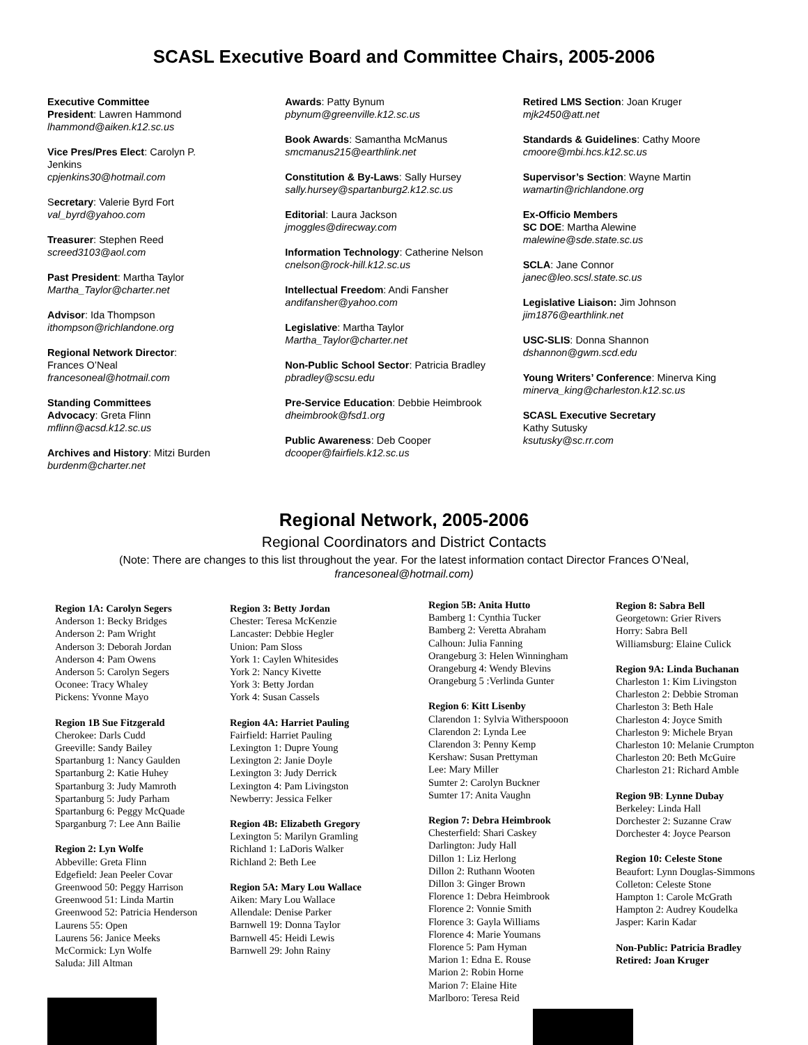SCASL Executive Board and Committee Chairs, 2005-2006
Executive Committee
President: Lawren Hammond
lhammond@aiken.k12.sc.us
Vice Pres/Pres Elect: Carolyn P.
Jenkins
cpjenkins30@hotmail.com
Secretary: Valerie Byrd Fort
val_byrd@yahoo.com
Treasurer: Stephen Reed
screed3103@aol.com
Past President: Martha Taylor
Martha_Taylor@charter.net
Advisor: Ida Thompson
ithompson@richlandone.org
Regional Network Director:
Frances O’Neal
francesoneal@hotmail.com
Standing Committees
Advocacy: Greta Flinn
mflinn@acsd.k12.sc.us
Archives and History: Mitzi Burden
burdenm@charter.net
Awards: Patty Bynum
pbynum@greenville.k12.sc.us
Book Awards: Samantha McManus
smcmanus215@earthlink.net
Constitution & By-Laws: Sally Hursey
sally.hursey@spartanburg2.k12.sc.us
Editorial: Laura Jackson
jmoggles@direcway.com
Information Technology: Catherine Nelson
cnelson@rock-hill.k12.sc.us
Intellectual Freedom: Andi Fansher
andifansher@yahoo.com
Legislative: Martha Taylor
Martha_Taylor@charter.net
Non-Public School Sector: Patricia Bradley
pbradley@scsu.edu
Pre-Service Education: Debbie Heimbrook
dheimbrook@fsd1.org
Public Awareness: Deb Cooper
dcooper@fairfiels.k12.sc.us
Retired LMS Section: Joan Kruger
mjk2450@att.net
Standards & Guidelines: Cathy Moore
cmoore@mbi.hcs.k12.sc.us
Supervisor’s Section: Wayne Martin
wamartin@richlandone.org
Ex-Officio Members
SC DOE: Martha Alewine
malewine@sde.state.sc.us
SCLA: Jane Connor
janec@leo.scsl.state.sc.us
Legislative Liaison: Jim Johnson
jim1876@earthlink.net
USC-SLIS: Donna Shannon
dshannon@gwm.scd.edu
Young Writers’ Conference: Minerva King
minerva_king@charleston.k12.sc.us
SCASL Executive Secretary
Kathy Sutusky
ksutusky@sc.rr.com
Regional Network, 2005-2006
Regional Coordinators and District Contacts
(Note: There are changes to this list throughout the year. For the latest information contact Director Frances O’Neal, francesoneal@hotmail.com)
Region 1A: Carolyn Segers
Anderson 1: Becky Bridges
Anderson 2: Pam Wright
Anderson 3: Deborah Jordan
Anderson 4: Pam Owens
Anderson 5: Carolyn Segers
Oconee: Tracy Whaley
Pickens: Yvonne Mayo
Region 1B Sue Fitzgerald
Cherokee: Darls Cudd
Greeville: Sandy Bailey
Spartanburg 1: Nancy Gaulden
Spartanburg 2: Katie Huhey
Spartanburg 3: Judy Mamroth
Spartanburg 5: Judy Parham
Spartanburg 6: Peggy McQuade
Sparganburg 7: Lee Ann Bailie
Region 2: Lyn Wolfe
Abbeville: Greta Flinn
Edgefield: Jean Peeler Covar
Greenwood 50: Peggy Harrison
Greenwood 51: Linda Martin
Greenwood 52: Patricia Henderson
Laurens 55: Open
Laurens 56: Janice Meeks
McCormick: Lyn Wolfe
Saluda: Jill Altman
Region 3: Betty Jordan
Chester: Teresa McKenzie
Lancaster: Debbie Hegler
Union: Pam Sloss
York 1: Caylen Whitesides
York 2: Nancy Kivette
York 3: Betty Jordan
York 4: Susan Cassels
Region 4A: Harriet Pauling
Fairfield: Harriet Pauling
Lexington 1: Dupre Young
Lexington 2: Janie Doyle
Lexington 3: Judy Derrick
Lexington 4: Pam Livingston
Newberry: Jessica Felker
Region 4B: Elizabeth Gregory
Lexington 5: Marilyn Gramling
Richland 1: LaDoris Walker
Richland 2: Beth Lee
Region 5A: Mary Lou Wallace
Aiken: Mary Lou Wallace
Allendale: Denise Parker
Barnwell 19: Donna Taylor
Barnwell 45: Heidi Lewis
Barnwell 29: John Rainy
Region 5B: Anita Hutto
Bamberg 1: Cynthia Tucker
Bamberg 2: Veretta Abraham
Calhoun: Julia Fanning
Orangeburg 3: Helen Winningham
Orangeburg 4: Wendy Blevins
Orangeburg 5 :Verlinda Gunter
Region 6: Kitt Lisenby
Clarendon 1: Sylvia Witherspooon
Clarendon 2: Lynda Lee
Clarendon 3: Penny Kemp
Kershaw: Susan Prettyman
Lee: Mary Miller
Sumter 2: Carolyn Buckner
Sumter 17: Anita Vaughn
Region 7: Debra Heimbrook
Chesterfield: Shari Caskey
Darlington: Judy Hall
Dillon 1: Liz Herlong
Dillon 2: Ruthann Wooten
Dillon 3: Ginger Brown
Florence 1: Debra Heimbrook
Florence 2: Vonnie Smith
Florence 3: Gayla Williams
Florence 4: Marie Youmans
Florence 5: Pam Hyman
Marion 1: Edna E. Rouse
Marion 2: Robin Horne
Marion 7: Elaine Hite
Marlboro: Teresa Reid
Region 8: Sabra Bell
Georgetown: Grier Rivers
Horry: Sabra Bell
Williamsburg: Elaine Culick
Region 9A: Linda Buchanan
Charleston 1: Kim Livingston
Charleston 2: Debbie Stroman
Charleston 3: Beth Hale
Charleston 4: Joyce Smith
Charleston 9: Michele Bryan
Charleston 10: Melanie Crumpton
Charleston 20: Beth McGuire
Charleston 21: Richard Amble
Region 9B: Lynne Dubay
Berkeley: Linda Hall
Dorchester 2: Suzanne Craw
Dorchester 4: Joyce Pearson
Region 10: Celeste Stone
Beaufort: Lynn Douglas-Simmons
Colleton: Celeste Stone
Hampton 1: Carole McGrath
Hampton 2: Audrey Koudelka
Jasper: Karin Kadar
Non-Public: Patricia Bradley
Retired: Joan Kruger